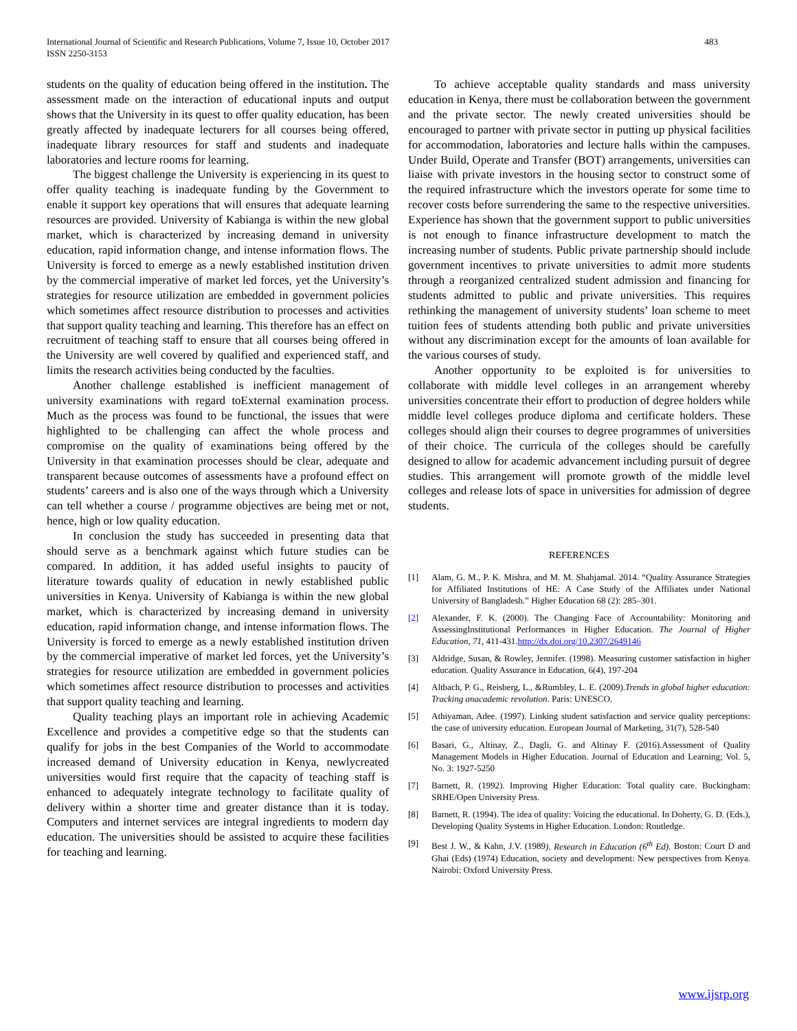International Journal of Scientific and Research Publications, Volume 7, Issue 10, October 2017
ISSN 2250-3153
483
students on the quality of education being offered in the institution. The assessment made on the interaction of educational inputs and output shows that the University in its quest to offer quality education, has been greatly affected by inadequate lecturers for all courses being offered, inadequate library resources for staff and students and inadequate laboratories and lecture rooms for learning.
The biggest challenge the University is experiencing in its quest to offer quality teaching is inadequate funding by the Government to enable it support key operations that will ensures that adequate learning resources are provided. University of Kabianga is within the new global market, which is characterized by increasing demand in university education, rapid information change, and intense information flows. The University is forced to emerge as a newly established institution driven by the commercial imperative of market led forces, yet the University’s strategies for resource utilization are embedded in government policies which sometimes affect resource distribution to processes and activities that support quality teaching and learning. This therefore has an effect on recruitment of teaching staff to ensure that all courses being offered in the University are well covered by qualified and experienced staff, and limits the research activities being conducted by the faculties.
Another challenge established is inefficient management of university examinations with regard toExternal examination process. Much as the process was found to be functional, the issues that were highlighted to be challenging can affect the whole process and compromise on the quality of examinations being offered by the University in that examination processes should be clear, adequate and transparent because outcomes of assessments have a profound effect on students’ careers and is also one of the ways through which a University can tell whether a course / programme objectives are being met or not, hence, high or low quality education.
In conclusion the study has succeeded in presenting data that should serve as a benchmark against which future studies can be compared. In addition, it has added useful insights to paucity of literature towards quality of education in newly established public universities in Kenya. University of Kabianga is within the new global market, which is characterized by increasing demand in university education, rapid information change, and intense information flows. The University is forced to emerge as a newly established institution driven by the commercial imperative of market led forces, yet the University’s strategies for resource utilization are embedded in government policies which sometimes affect resource distribution to processes and activities that support quality teaching and learning.
Quality teaching plays an important role in achieving Academic Excellence and provides a competitive edge so that the students can qualify for jobs in the best Companies of the World to accommodate increased demand of University education in Kenya, newlycreated universities would first require that the capacity of teaching staff is enhanced to adequately integrate technology to facilitate quality of delivery within a shorter time and greater distance than it is today. Computers and internet services are integral ingredients to modern day education. The universities should be assisted to acquire these facilities for teaching and learning.
To achieve acceptable quality standards and mass university education in Kenya, there must be collaboration between the government and the private sector. The newly created universities should be encouraged to partner with private sector in putting up physical facilities for accommodation, laboratories and lecture halls within the campuses. Under Build, Operate and Transfer (BOT) arrangements, universities can liaise with private investors in the housing sector to construct some of the required infrastructure which the investors operate for some time to recover costs before surrendering the same to the respective universities. Experience has shown that the government support to public universities is not enough to finance infrastructure development to match the increasing number of students. Public private partnership should include government incentives to private universities to admit more students through a reorganized centralized student admission and financing for students admitted to public and private universities. This requires rethinking the management of university students’ loan scheme to meet tuition fees of students attending both public and private universities without any discrimination except for the amounts of loan available for the various courses of study.
Another opportunity to be exploited is for universities to collaborate with middle level colleges in an arrangement whereby universities concentrate their effort to production of degree holders while middle level colleges produce diploma and certificate holders. These colleges should align their courses to degree programmes of universities of their choice. The curricula of the colleges should be carefully designed to allow for academic advancement including pursuit of degree studies. This arrangement will promote growth of the middle level colleges and release lots of space in universities for admission of degree students.
REFERENCES
[1] Alam, G. M., P. K. Mishra, and M. M. Shahjamal. 2014. “Quality Assurance Strategies for Affiliated Institutions of HE: A Case Study of the Affiliates under National University of Bangladesh.” Higher Education 68 (2): 285–301.
[2] Alexander, F. K. (2000). The Changing Face of Accountability: Monitoring and AssessingInstitutional Performances in Higher Education. The Journal of Higher Education, 71, 411-431.http://dx.doi.org/10.2307/2649146
[3] Aldridge, Susan, & Rowley, Jennifer. (1998). Measuring customer satisfaction in higher education. Quality Assurance in Education, 6(4), 197-204
[4] Altbach, P. G., Reisberg, L., &Rumbley, L. E. (2009).Trends in global higher education: Tracking anacademic revolution. Paris: UNESCO.
[5] Athiyaman, Adee. (1997). Linking student satisfaction and service quality perceptions: the case of university education. European Journal of Marketing, 31(7), 528-540
[6] Basari, G., Altinay, Z., Dagli, G. and Altinay F. (2016).Assessment of Quality Management Models in Higher Education. Journal of Education and Learning; Vol. 5, No. 3: 1927-5250
[7] Barnett, R. (1992). Improving Higher Education: Total quality care. Buckingham: SRHE/Open University Press.
[8] Barnett, R. (1994). The idea of quality: Voicing the educational. In Doherty, G. D. (Eds.), Developing Quality Systems in Higher Education. London: Routledge.
[9] Best J. W., & Kahn, J.V. (1989). Research in Education (6<sup>th</sup> Ed). Boston: Court D and Ghai (Eds) (1974) Education, society and development: New perspectives from Kenya. Nairobi: Oxford University Press.
www.ijsrp.org